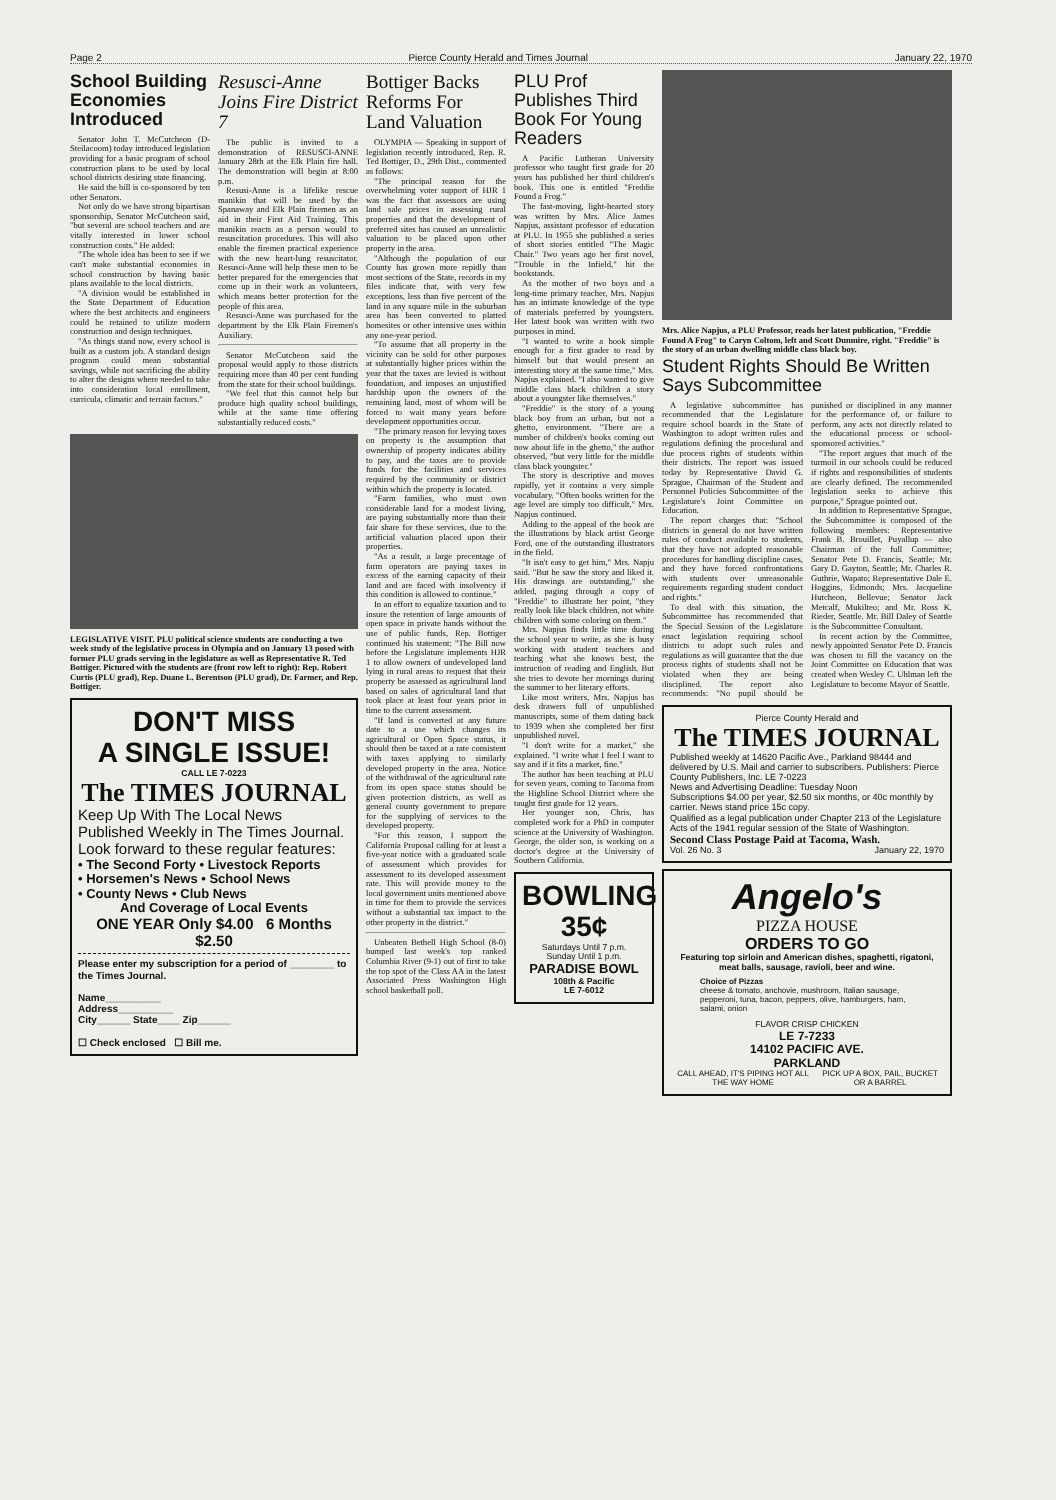Page 2 Pierce County Herald and Times Journal January 22, 1970
School Building Economies Introduced
Senator John T. McCutcheon (D-Steilacoom) today introduced legislation providing for a basic program of school construction plans to be used by local school districts desiring state financing.
He said the bill is co-sponsored by ten other Senators.
Not only do we have strong bipartisan sponsorship, Senator McCutcheon said, "but several are school teachers and are vitally interested in lower school construction costs." He added:
"The whole idea has been to see if we can't make substantial economies in school construction by having basic plans available to the local districts.
"A division would be established in the State Department of Education where the best architects and engineers could be retained to utilize modern construction and design techniques.
"As things stand now, every school is built as a custom job. A standard design program could mean substantial savings, while not sacrificing the ability to alter the designs where needed to take into consideration local enrollment, curricula, climatic and terrain factors."
Resusci-Anne Joins Fire District 7
The public is invited to a demonstration of RESUSCI-ANNE January 28th at the Elk Plain fire hall. The demonstration will begin at 8:00 p.m.
Resusi-Anne is a lifelike rescue manikin that will be used by the Spanaway and Elk Plain firemen as an aid in their First Aid Training. This manikin reacts as a person would to resuscitation procedures. This will also enable the firemen practical experience with the new heart-lung resuscitator. Resusci-Anne will help these men to be better prepared for the emergencies that come up in their work as volunteers, which means better protection for the people of this area.
Resusci-Anne was purchased for the department by the Elk Plain Firemen's Auxiliary.
Senator McCutcheon said the proposal would apply to those districts requiring more than 40 per cent funding from the state for their school buildings.
"We feel that this cannot help but produce high quality school buildings, while at the same time offering substantially reduced costs."
LEGISLATIVE VISIT. PLU political science students are conducting a two week study of the legislative process in Olympia and on January 13 posed with former PLU grads serving in the legislature as well as Representative R. Ted Bottiger. Pictured with the students are (front row left to right): Rep. Robert Curtis (PLU grad), Rep. Duane L. Berentson (PLU grad), Dr. Farmer, and Rep. Bottiger.
DON'T MISS
A SINGLE ISSUE!
CALL LE 7-0223
The TIMES JOURNAL
Keep Up With The Local News Published Weekly in The Times Journal. Look forward to these regular features:
• The Second Forty • Livestock Reports
• Horsemen's News • School News
• County News • Club News
And Coverage of Local Events
ONE YEAR Only $4.00 6 Months $2.50
Please enter my subscription for a period of ________ to the Times Journal.
Name__________
Address__________
City______ State____ Zip______
☐ Check enclosed ☐ Bill me.
Bottiger Backs Reforms For Land Valuation
OLYMPIA — Speaking in support of legislation recently introduced, Rep. R. Ted Bottiger, D., 29th Dist., commented as follows:
"The principal reason for the overwhelming voter support of HJR 1 was the fact that assessors are using land sale prices in assessing rural properties and that the development of preferred sites has caused an unrealistic valuation to be placed upon other property in the area.
"Although the population of our County has grown more repidly than most sections of the State, records in my files indicate that, with very few exceptions, less than five percent of the land in any square mile in the suburban area has been converted to platted homesites or other intensive uses within any one-year period.
"To assume that all property in the vicinity can be sold for other purposes at substantially higher prices within the year that the taxes are levied is without foundation, and imposes an unjustified hardship upon the owners of the remaining land, most of whom will be forced to wait many years before development opportunities occur.
"The primary reason for levying taxes on property is the assumption that ownership of property indicates ability to pay, and the taxes are to provide funds for the facilities and services required by the community or district within which the property is located.
"Farm families, who must own considerable land for a modest living, are paying substantially more than their fair share for these services, due to the artificial valuation placed upon their properties.
"As a result, a large precentage of farm operators are paying taxes in excess of the earning capacity of their land and are faced with insolvency if this condition is allowed to continue."
In an effort to equalize taxation and to insure the retention of large amounts of open space in private hands without the use of public funds, Rep. Bottiger continued his statement: "The Bill now before the Legislature implements HJR 1 to allow owners of undeveloped land lying in rural areas to request that their property be assessed as agricultural land based on sales of agricultural land that took place at least four years prior in time to the current assessment.
"If land is converted at any future date to a use which changes its agricultural or Open Space status, it should then be taxed at a rate consistent with taxes applying to similarly developed property in the area. Notice of the withdrawal of the agricultural rate from its open space status should be given protection districts, as well as general county government to prepare for the supplying of services to the developed property.
"For this reason, I support the California Proposal calling for at least a five-year notice with a graduated scale of assessment which provides for assessment to its developed assessment rate. This will provide money to the local government units mentioned above in time for them to provide the services without a substantial tax impact to the other property in the district."
Unbeaten Bethell High School (8-0) bumped last week's top ranked Columbia River (9-1) out of first to take the top spot of the Class AA in the latest Associated Press Washington High school basketball poll.
PLU Prof Publishes Third Book For Young Readers
A Pacific Lutheran University professor who taught first grade for 20 years has published her third children's book. This one is entitled "Freddie Found a Frog."
The fast-moving, light-hearted story was written by Mrs. Alice James Napjus, assistant professor of education at PLU. In 1955 she published a series of short stories entitled "The Magic Chair." Two years ago her first novel, "Trouble in the Infield," hit the bookstands.
As the mother of two boys and a long-time primary teacher, Mrs. Napjus has an intimate knowledge of the type of materials preferred by youngsters. Her latest book was written with two purposes in mind.
"I wanted to write a book simple enough for a first grader to read by himself but that would present an interesting story at the same time," Mrs. Napjus explained. "I also wanted to give middle class black children a story about a youngster like themselves."
"Freddie" is the story of a young black boy from an urban, but not a ghetto, environment. "There are a number of children's books coming out now about life in the ghetto," the author observed, "but very little for the middle class black youngster."
The story is descriptive and moves rapidly, yet it contains a very simple vocabulary. "Often books written for the age level are simply too difficult," Mrs. Napjus continued.
Adding to the appeal of the book are the illustrations by black artist George Ford, one of the outstanding illustrators in the field.
"It isn't easy to get him," Mrs. Napju said. "But he saw the story and liked it. His drawings are outstanding," she added, paging through a copy of "Freddie" to illustrate her point, "they really look like black children, not white children with some coloring on them."
Mrs. Napjus finds little time during the school year to write, as she is busy working with student teachers and teaching what she knows best, the instruction of reading and English. But she tries to devote her mornings during the summer to her literary efforts.
Like most writers, Mrs. Napjus has desk drawers full of unpublished manuscripts, some of them dating back to 1939 when she completed her first unpublished novel.
"I don't write for a market," she explained. "I write what I feel I want to say and if it fits a market, fine."
The author has been teaching at PLU for seven years, coming to Tacoma from the Highline School District where she taught first grade for 12 years.
Her younger son, Chris, has completed work for a PhD in computer science at the University of Washington. George, the older son, is working on a doctor's degree at the University of Southern California.
BOWLING
35¢
Saturdays Until 7 p.m.
Sunday Until 1 p.m.
PARADISE BOWL
108th & Pacific
LE 7-6012
Mrs. Alice Napjus, a PLU Professor, reads her latest publication, "Freddie Found A Frog" to Caryn Coltom, left and Scott Dunmire, right. "Freddie" is the story of an urban dwelling middle class black boy.
Student Rights Should Be Written Says Subcommittee
A legislative subcommittee has recommended that the Legislature require school boards in the State of Washington to adopt written rules and regulations defining the procedural and due process rights of students within their districts. The report was issued today by Representative David G. Sprague, Chairman of the Student and Personnel Policies Subcommittee of the Legislature's Joint Committee on Education.
The report charges that: "School districts in general do not have written rules of conduct available to students, that they have not adopted reasonable procedures for handling discipline cases, and they have forced confrontations with students over unreasonable requirements regarding student conduct and rights."
To deal with this situation, the Subcommittee has recommended that the Special Session of the Legislature enact legislation requiring school districts to adopt such rules and regulations as will guarantee that the due process rights of students shall not be violated when they are being disciplined. The report also recommends: "No pupil should be punished or disciplined in any manner for the performance of, or failure to perform, any acts not directly related to the educational process or school-sponsored activities."
"The report argues that much of the turmoil in our schools could be reduced if rights and responsibilities of students are clearly defined. The recommended legislation seeks to achieve this purpose," Sprague pointed out.
In addition to Representative Sprague, the Subcommittee is composed of the following members: Representative Frank B. Brouillet, Puyallup — also Chairman of the full Committee; Senator Pete D. Francis, Seattle; Mr. Gary D. Gayton, Seattle; Mr. Charles R. Guthrie, Wapato; Representative Dale E. Hoggins, Edmonds; Mrs. Jacqueline Hutcheon, Bellevue; Senator Jack Metcalf, Mukilteo; and Mr. Ross K. Rieder, Seattle. Mr. Bill Daley of Seattle is the Subcommittee Consultant.
In recent action by the Committee, newly appointed Senator Pete D. Francis was chosen to fill the vacancy on the Joint Committee on Education that was created when Wesley C. Uhlman left the Legislature to become Mayor of Seattle.
Pierce County Herald and
The TIMES JOURNAL
Published weekly at 14620 Pacific Ave., Parkland 98444 and delivered by U.S. Mail and carrier to subscribers. Publishers: Pierce County Publishers, Inc. LE 7-0223
News and Advertising Deadline: Tuesday Noon
Subscriptions $4.00 per year, $2.50 six months, or 40c monthly by carrier. News stand price 15c copy.
Qualified as a legal publication under Chapter 213 of the Legislature Acts of the 1941 regular session of the State of Washington.
Second Class Postage Paid at Tacoma, Wash.
Vol. 26 No. 3 January 22, 1970
Angelo's
PIZZA HOUSE
ORDERS TO GO
Featuring top sirloin and American dishes, spaghetti, rigatoni, meat balls, sausage, ravioli, beer and wine.
Choice of Pizzas
cheese & tomato, anchovie, mushroom, Italian sausage, pepperoni, tuna, bacon, peppers, olive, hamburgers, ham, salami, onion
FLAVOR CRISP CHICKEN
LE 7-7233
14102 PACIFIC AVE.
PARKLAND
CALL AHEAD, IT'S PIPING HOT ALL THE WAY HOME PICK UP A BOX, PAIL, BUCKET OR A BARREL